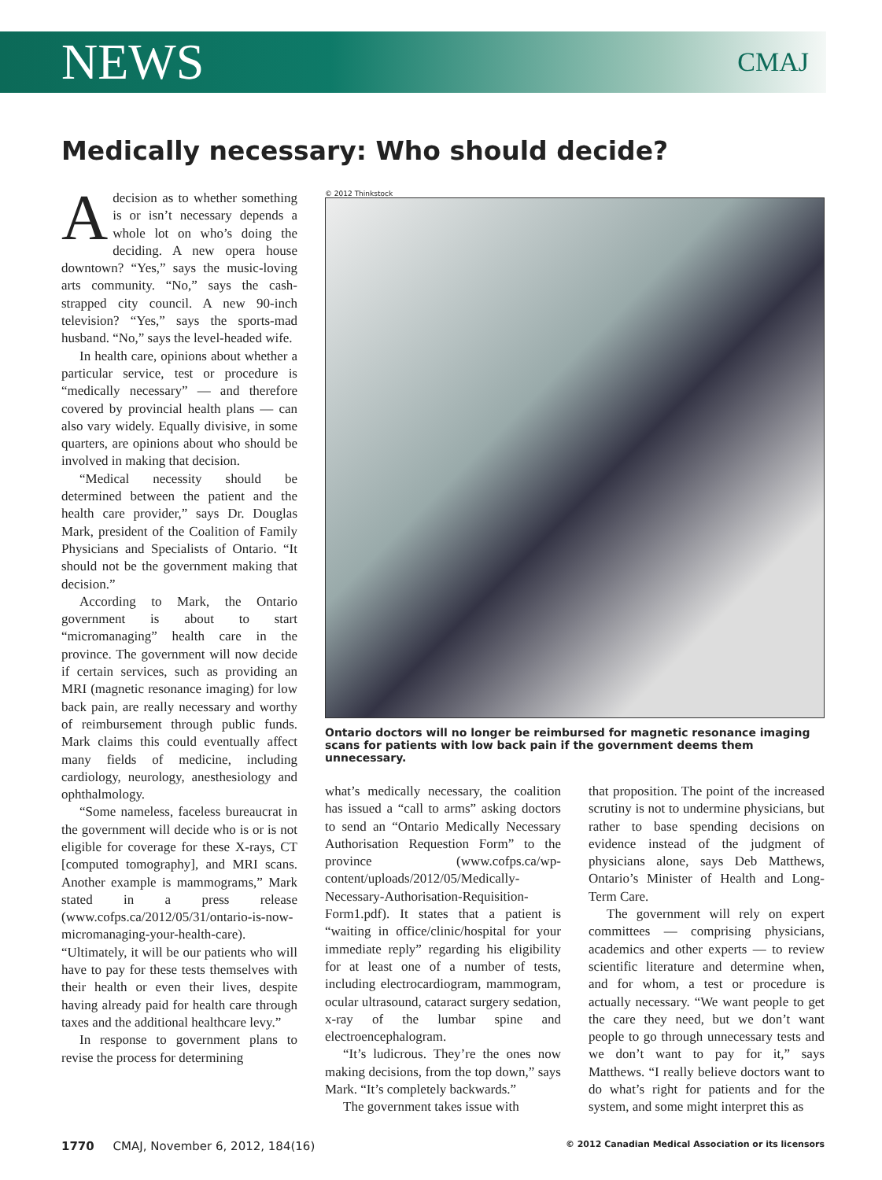NEWS CMAJ
Medically necessary: Who should decide?
Adecision as to whether something is or isn’t necessary depends a whole lot on who’s doing the deciding. A new opera house downtown? “Yes,” says the music-loving arts community. “No,” says the cash-strapped city council. A new 90-inch television? “Yes,” says the sports-mad husband. “No,” says the level-headed wife.
In health care, opinions about whether a particular service, test or procedure is “medically necessary” — and therefore covered by provincial health plans — can also vary widely. Equally divisive, in some quarters, are opinions about who should be involved in making that decision.
“Medical necessity should be determined between the patient and the health care provider,” says Dr. Douglas Mark, president of the Coalition of Family Physicians and Specialists of Ontario. “It should not be the government making that decision.”
According to Mark, the Ontario government is about to start “micromanaging” health care in the province. The government will now decide if certain services, such as providing an MRI (magnetic resonance imaging) for low back pain, are really necessary and worthy of reimbursement through public funds. Mark claims this could eventually affect many fields of medicine, including cardiology, neurology, anesthesiology and ophthalmology.
“Some nameless, faceless bureaucrat in the government will decide who is or is not eligible for coverage for these X-rays, CT [computed tomography], and MRI scans. Another example is mammograms,” Mark stated in a press release (www.cofps.ca/2012/05/31/ontario-is-now-micromanaging-your-health-care). “Ultimately, it will be our patients who will have to pay for these tests themselves with their health or even their lives, despite having already paid for health care through taxes and the additional healthcare levy.”
In response to government plans to revise the process for determining
© 2012 Thinkstock
Ontario doctors will no longer be reimbursed for magnetic resonance imaging scans for patients with low back pain if the government deems them unnecessary.
what’s medically necessary, the coalition has issued a “call to arms” asking doctors to send an “Ontario Medically Necessary Authorisation Requestion Form” to the province (www.cofps.ca/wp-content/uploads/2012/05/Medically-Necessary-Authorisation-Requisition-Form1.pdf). It states that a patient is “waiting in office/clinic/hospital for your immediate reply” regarding his eligibility for at least one of a number of tests, including electrocardiogram, mammogram, ocular ultrasound, cataract surgery sedation, x-ray of the lumbar spine and electroencephalogram.
“It’s ludicrous. They’re the ones now making decisions, from the top down,” says Mark. “It’s completely backwards.”
The government takes issue with
that proposition. The point of the increased scrutiny is not to undermine physicians, but rather to base spending decisions on evidence instead of the judgment of physicians alone, says Deb Matthews, Ontario’s Minister of Health and Long-Term Care.
The government will rely on expert committees — comprising physicians, academics and other experts — to review scientific literature and determine when, and for whom, a test or procedure is actually necessary. “We want people to get the care they need, but we don’t want people to go through unnecessary tests and we don’t want to pay for it,” says Matthews. “I really believe doctors want to do what’s right for patients and for the system, and some might interpret this as
1770 CMAJ, November 6, 2012, 184(16) © 2012 Canadian Medical Association or its licensors